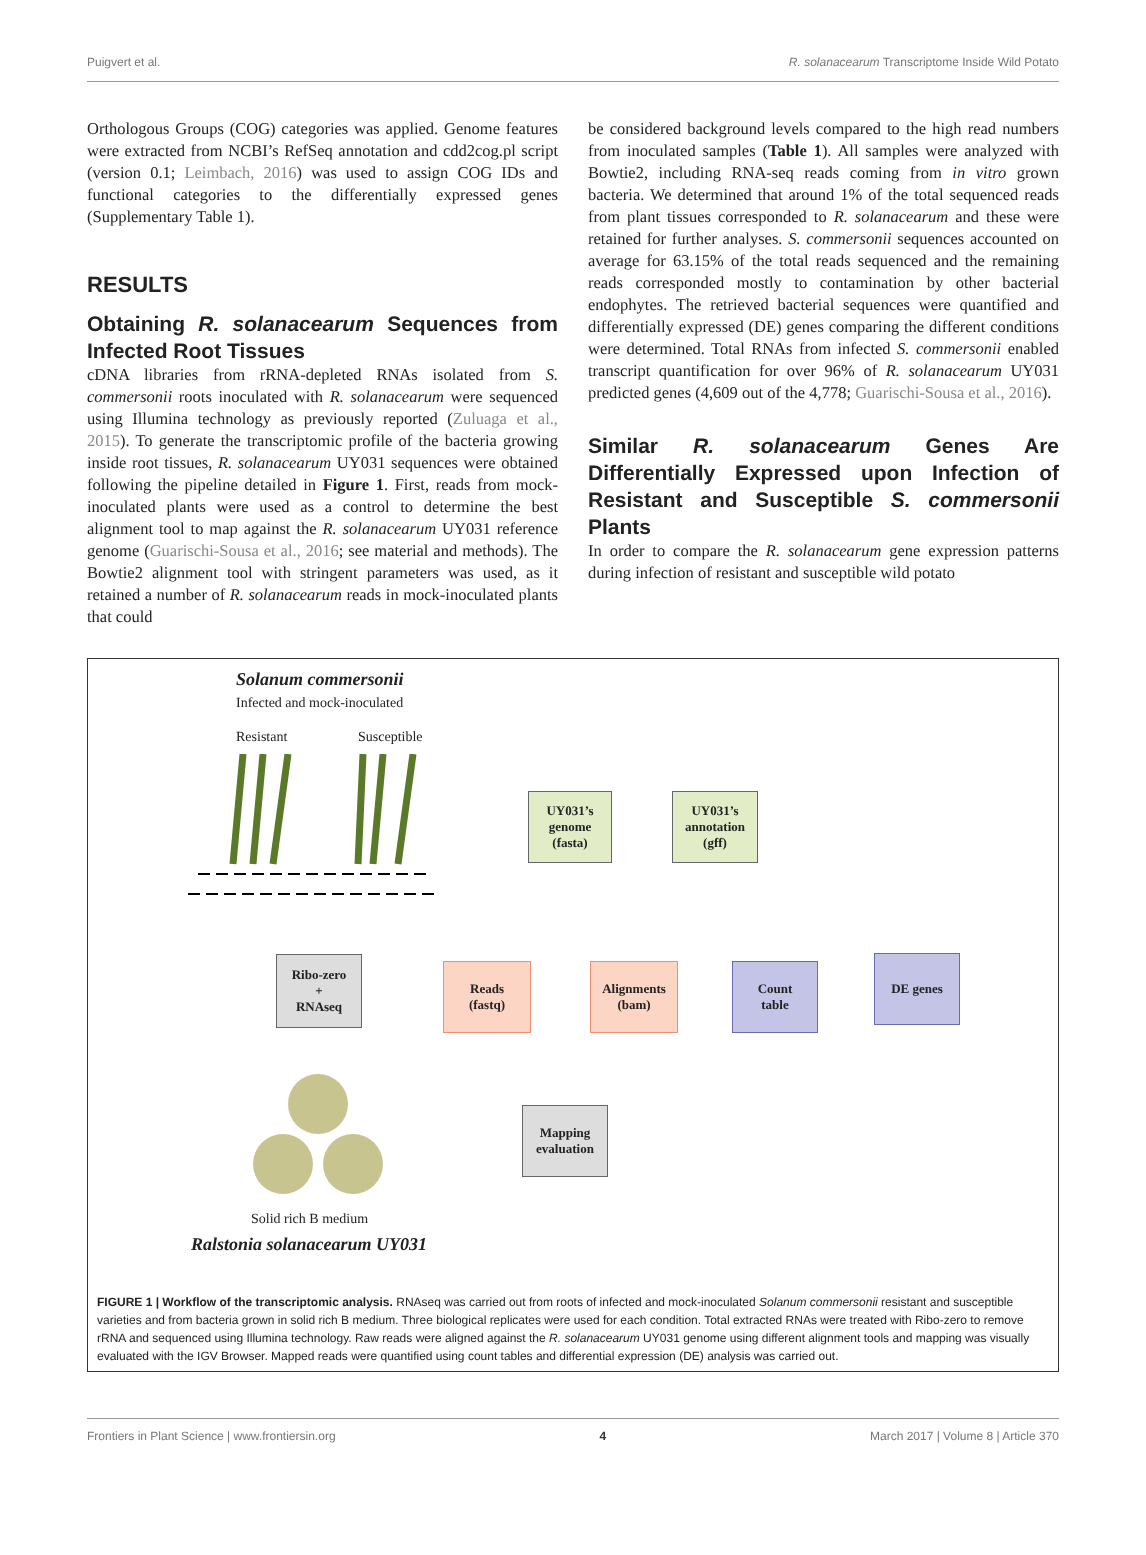Puigvert et al. R. solanacearum Transcriptome Inside Wild Potato
Orthologous Groups (COG) categories was applied. Genome features were extracted from NCBI’s RefSeq annotation and cdd2cog.pl script (version 0.1; Leimbach, 2016) was used to assign COG IDs and functional categories to the differentially expressed genes (Supplementary Table 1).
RESULTS
Obtaining R. solanacearum Sequences from Infected Root Tissues
cDNA libraries from rRNA-depleted RNAs isolated from S. commersonii roots inoculated with R. solanacearum were sequenced using Illumina technology as previously reported (Zuluaga et al., 2015). To generate the transcriptomic profile of the bacteria growing inside root tissues, R. solanacearum UY031 sequences were obtained following the pipeline detailed in Figure 1. First, reads from mock-inoculated plants were used as a control to determine the best alignment tool to map against the R. solanacearum UY031 reference genome (Guarischi-Sousa et al., 2016; see material and methods). The Bowtie2 alignment tool with stringent parameters was used, as it retained a number of R. solanacearum reads in mock-inoculated plants that could
be considered background levels compared to the high read numbers from inoculated samples (Table 1). All samples were analyzed with Bowtie2, including RNA-seq reads coming from in vitro grown bacteria. We determined that around 1% of the total sequenced reads from plant tissues corresponded to R. solanacearum and these were retained for further analyses. S. commersonii sequences accounted on average for 63.15% of the total reads sequenced and the remaining reads corresponded mostly to contamination by other bacterial endophytes. The retrieved bacterial sequences were quantified and differentially expressed (DE) genes comparing the different conditions were determined. Total RNAs from infected S. commersonii enabled transcript quantification for over 96% of R. solanacearum UY031 predicted genes (4,609 out of the 4,778; Guarischi-Sousa et al., 2016).
Similar R. solanacearum Genes Are Differentially Expressed upon Infection of Resistant and Susceptible S. commersonii Plants
In order to compare the R. solanacearum gene expression patterns during infection of resistant and susceptible wild potato
Solanum commersonii
Infected and mock-inoculated
Resistant Susceptible
UY031’s
genome
(fasta)
UY031’s
annotation
(gff)
Ribo-zero
+
RNAseq
Reads
(fastq)
Alignments
(bam)
Count
table
DE genes
Mapping
evaluation
Solid rich B medium
Ralstonia solanacearum UY031
FIGURE 1 | Workflow of the transcriptomic analysis. RNAseq was carried out from roots of infected and mock-inoculated Solanum commersonii resistant and susceptible varieties and from bacteria grown in solid rich B medium. Three biological replicates were used for each condition. Total extracted RNAs were treated with Ribo-zero to remove rRNA and sequenced using Illumina technology. Raw reads were aligned against the R. solanacearum UY031 genome using different alignment tools and mapping was visually evaluated with the IGV Browser. Mapped reads were quantified using count tables and differential expression (DE) analysis was carried out.
Frontiers in Plant Science | www.frontiersin.org 4 March 2017 | Volume 8 | Article 370